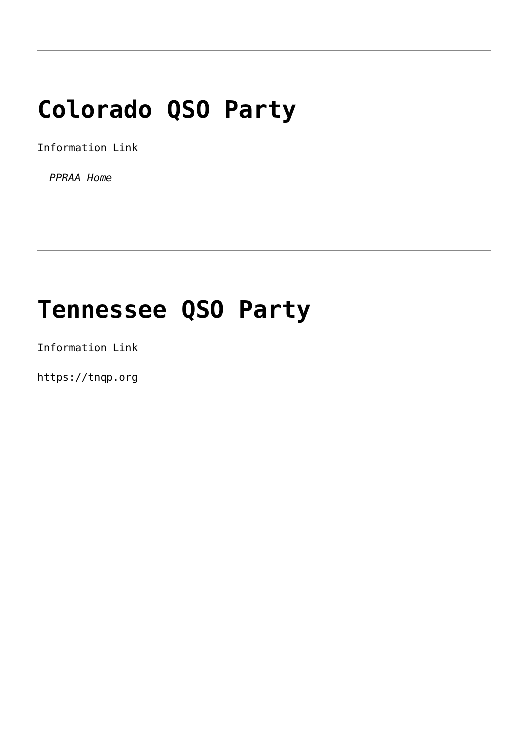Colorado QSO Party
Information Link
PPRAA Home
Tennessee QSO Party
Information Link
https://tnqp.org